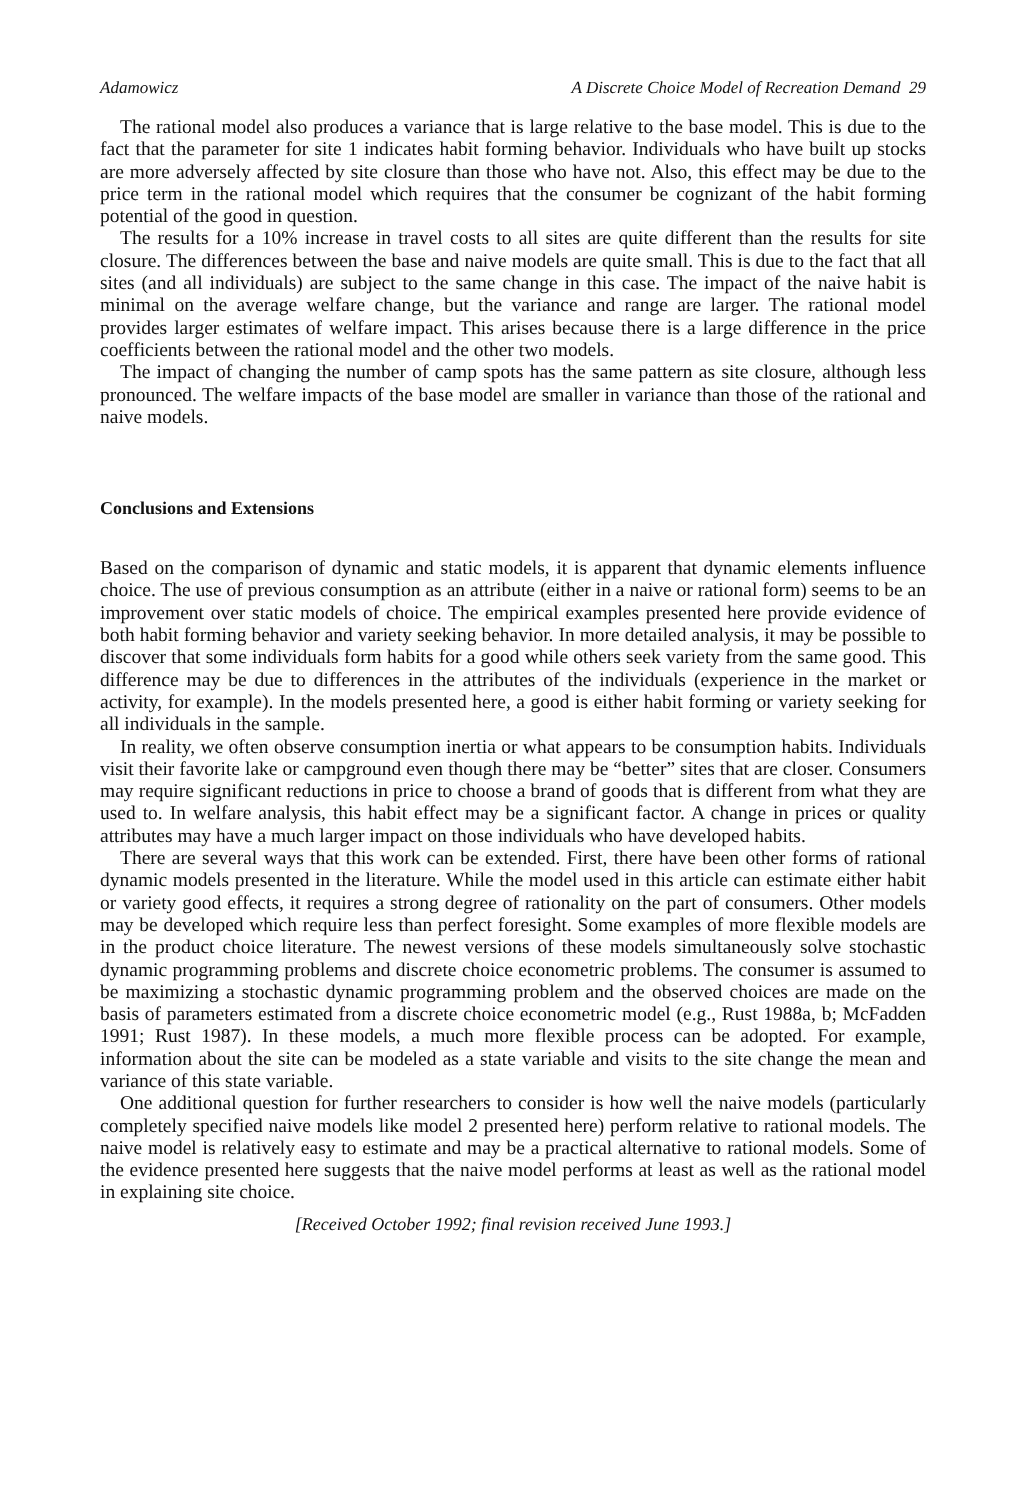Adamowicz A Discrete Choice Model of Recreation Demand 29
The rational model also produces a variance that is large relative to the base model. This is due to the fact that the parameter for site 1 indicates habit forming behavior. Individuals who have built up stocks are more adversely affected by site closure than those who have not. Also, this effect may be due to the price term in the rational model which requires that the consumer be cognizant of the habit forming potential of the good in question.
The results for a 10% increase in travel costs to all sites are quite different than the results for site closure. The differences between the base and naive models are quite small. This is due to the fact that all sites (and all individuals) are subject to the same change in this case. The impact of the naive habit is minimal on the average welfare change, but the variance and range are larger. The rational model provides larger estimates of welfare impact. This arises because there is a large difference in the price coefficients between the rational model and the other two models.
The impact of changing the number of camp spots has the same pattern as site closure, although less pronounced. The welfare impacts of the base model are smaller in variance than those of the rational and naive models.
Conclusions and Extensions
Based on the comparison of dynamic and static models, it is apparent that dynamic elements influence choice. The use of previous consumption as an attribute (either in a naive or rational form) seems to be an improvement over static models of choice. The empirical examples presented here provide evidence of both habit forming behavior and variety seeking behavior. In more detailed analysis, it may be possible to discover that some individuals form habits for a good while others seek variety from the same good. This difference may be due to differences in the attributes of the individuals (experience in the market or activity, for example). In the models presented here, a good is either habit forming or variety seeking for all individuals in the sample.
In reality, we often observe consumption inertia or what appears to be consumption habits. Individuals visit their favorite lake or campground even though there may be “better” sites that are closer. Consumers may require significant reductions in price to choose a brand of goods that is different from what they are used to. In welfare analysis, this habit effect may be a significant factor. A change in prices or quality attributes may have a much larger impact on those individuals who have developed habits.
There are several ways that this work can be extended. First, there have been other forms of rational dynamic models presented in the literature. While the model used in this article can estimate either habit or variety good effects, it requires a strong degree of rationality on the part of consumers. Other models may be developed which require less than perfect foresight. Some examples of more flexible models are in the product choice literature. The newest versions of these models simultaneously solve stochastic dynamic programming problems and discrete choice econometric problems. The consumer is assumed to be maximizing a stochastic dynamic programming problem and the observed choices are made on the basis of parameters estimated from a discrete choice econometric model (e.g., Rust 1988a, b; McFadden 1991; Rust 1987). In these models, a much more flexible process can be adopted. For example, information about the site can be modeled as a state variable and visits to the site change the mean and variance of this state variable.
One additional question for further researchers to consider is how well the naive models (particularly completely specified naive models like model 2 presented here) perform relative to rational models. The naive model is relatively easy to estimate and may be a practical alternative to rational models. Some of the evidence presented here suggests that the naive model performs at least as well as the rational model in explaining site choice.
[Received October 1992; final revision received June 1993.]